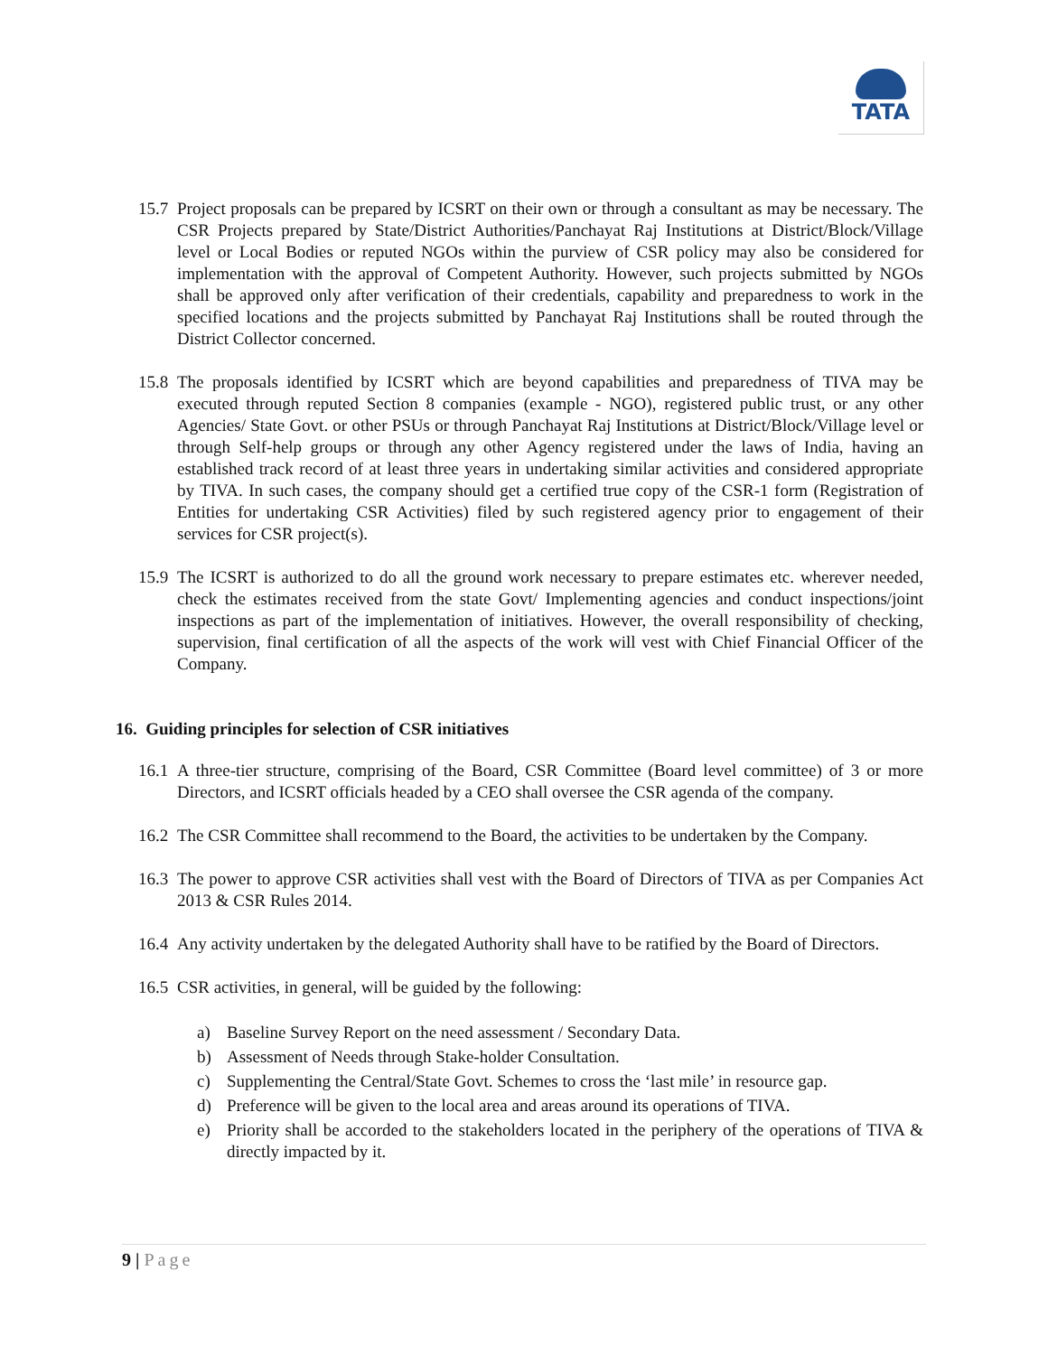TATA
15.7
Project proposals can be prepared by ICSRT on their own or through a consultant as may be necessary. The CSR Projects prepared by State/District Authorities/Panchayat Raj Institutions at District/Block/Village level or Local Bodies or reputed NGOs within the purview of CSR policy may also be considered for implementation with the approval of Competent Authority. However, such projects submitted by NGOs shall be approved only after verification of their credentials, capability and preparedness to work in the specified locations and the projects submitted by Panchayat Raj Institutions shall be routed through the District Collector concerned.
15.8
The proposals identified by ICSRT which are beyond capabilities and preparedness of TIVA may be executed through reputed Section 8 companies (example - NGO), registered public trust, or any other Agencies/ State Govt. or other PSUs or through Panchayat Raj Institutions at District/Block/Village level or through Self-help groups or through any other Agency registered under the laws of India, having an established track record of at least three years in undertaking similar activities and considered appropriate by TIVA. In such cases, the company should get a certified true copy of the CSR-1 form (Registration of Entities for undertaking CSR Activities) filed by such registered agency prior to engagement of their services for CSR project(s).
15.9
The ICSRT is authorized to do all the ground work necessary to prepare estimates etc. wherever needed, check the estimates received from the state Govt/ Implementing agencies and conduct inspections/joint inspections as part of the implementation of initiatives. However, the overall responsibility of checking, supervision, final certification of all the aspects of the work will vest with Chief Financial Officer of the Company.
16. Guiding principles for selection of CSR initiatives
16.1
A three-tier structure, comprising of the Board, CSR Committee (Board level committee) of 3 or more Directors, and ICSRT officials headed by a CEO shall oversee the CSR agenda of the company.
16.2
The CSR Committee shall recommend to the Board, the activities to be undertaken by the Company.
16.3
The power to approve CSR activities shall vest with the Board of Directors of TIVA as per Companies Act 2013 & CSR Rules 2014.
16.4
Any activity undertaken by the delegated Authority shall have to be ratified by the Board of Directors.
16.5
CSR activities, in general, will be guided by the following:
a) Baseline Survey Report on the need assessment / Secondary Data.
b) Assessment of Needs through Stake-holder Consultation.
c) Supplementing the Central/State Govt. Schemes to cross the ‘last mile’ in resource gap.
d) Preference will be given to the local area and areas around its operations of TIVA.
e) Priority shall be accorded to the stakeholders located in the periphery of the operations of TIVA & directly impacted by it.
9 | Page